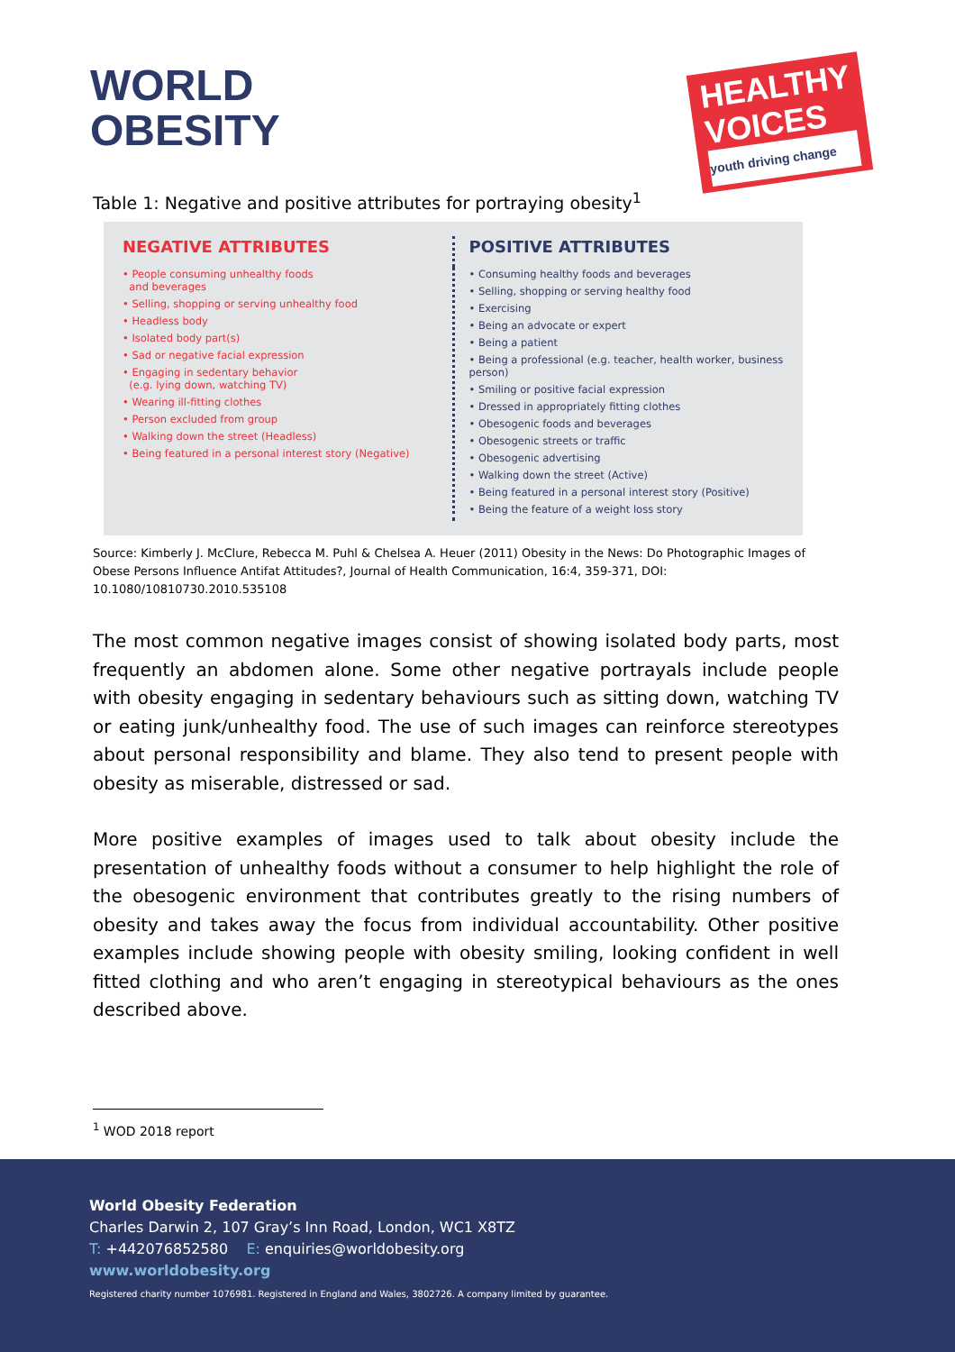WORLD
OBESITY
HEALTHY
VOICES
youth driving change
Table 1: Negative and positive attributes for portraying obesity<sup>1</sup>
| NEGATIVE ATTRIBUTES | POSITIVE ATTRIBUTES |
| --- | --- |
| • People consuming unhealthy foods and beverages • Selling, shopping or serving unhealthy food • Headless body • Isolated body part(s) • Sad or negative facial expression • Engaging in sedentary behavior (e.g. lying down, watching TV) • Wearing ill-fitting clothes • Person excluded from group • Walking down the street (Headless) • Being featured in a personal interest story (Negative) | • Consuming healthy foods and beverages • Selling, shopping or serving healthy food • Exercising • Being an advocate or expert • Being a patient • Being a professional (e.g. teacher, health worker, business person) • Smiling or positive facial expression • Dressed in appropriately fitting clothes • Obesogenic foods and beverages • Obesogenic streets or traffic • Obesogenic advertising • Walking down the street (Active) • Being featured in a personal interest story (Positive) • Being the feature of a weight loss story |
Source: Kimberly J. McClure, Rebecca M. Puhl & Chelsea A. Heuer (2011) Obesity in the News: Do Photographic Images of Obese Persons Influence Antifat Attitudes?, Journal of Health Communication, 16:4, 359-371, DOI: 10.1080/10810730.2010.535108
The most common negative images consist of showing isolated body parts, most frequently an abdomen alone. Some other negative portrayals include people with obesity engaging in sedentary behaviours such as sitting down, watching TV or eating junk/unhealthy food. The use of such images can reinforce stereotypes about personal responsibility and blame. They also tend to present people with obesity as miserable, distressed or sad.
More positive examples of images used to talk about obesity include the presentation of unhealthy foods without a consumer to help highlight the role of the obesogenic environment that contributes greatly to the rising numbers of obesity and takes away the focus from individual accountability. Other positive examples include showing people with obesity smiling, looking confident in well fitted clothing and who aren’t engaging in stereotypical behaviours as the ones described above.
<sup>1</sup> WOD 2018 report
World Obesity Federation
Charles Darwin 2, 107 Gray’s Inn Road, London, WC1 X8TZ
T: +442076852580 E: enquiries@worldobesity.org
www.worldobesity.org
Registered charity number 1076981. Registered in England and Wales, 3802726. A company limited by guarantee.